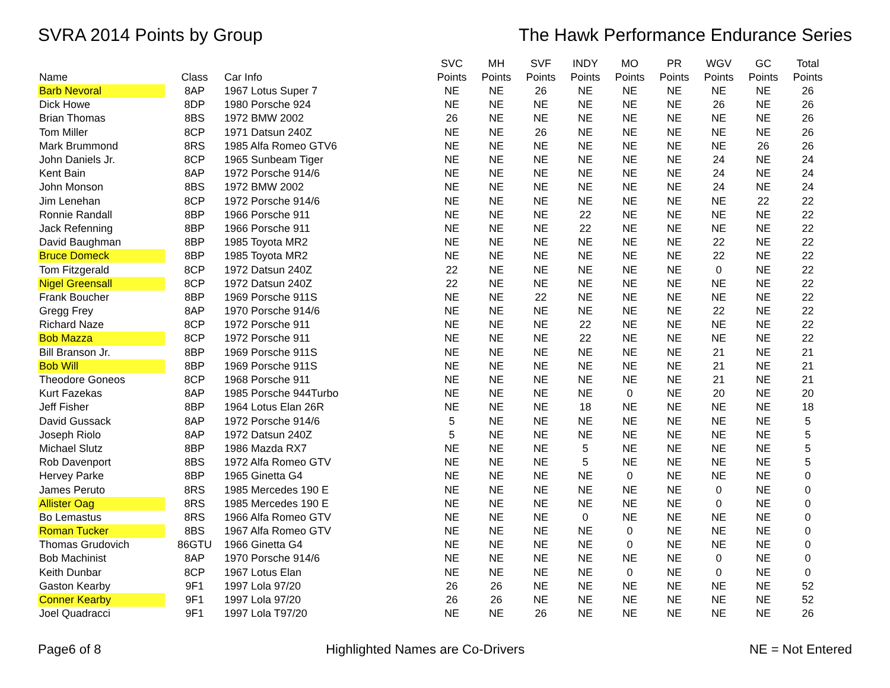SVRA 2014 Points by Group The Hawk Performance Endurance Series
| Name | Class | Car Info | SVC Points | MH Points | SVF Points | INDY Points | MO Points | PR Points | WGV Points | GC Points | Total Points |
| --- | --- | --- | --- | --- | --- | --- | --- | --- | --- | --- | --- |
| Barb Nevoral | 8AP | 1967 Lotus Super 7 | NE | NE | 26 | NE | NE | NE | NE | NE | 26 |
| Dick Howe | 8DP | 1980 Porsche 924 | NE | NE | NE | NE | NE | NE | 26 | NE | 26 |
| Brian Thomas | 8BS | 1972 BMW 2002 | 26 | NE | NE | NE | NE | NE | NE | NE | 26 |
| Tom Miller | 8CP | 1971 Datsun 240Z | NE | NE | 26 | NE | NE | NE | NE | NE | 26 |
| Mark Brummond | 8RS | 1985 Alfa Romeo GTV6 | NE | NE | NE | NE | NE | NE | NE | 26 | 26 |
| John Daniels Jr. | 8CP | 1965 Sunbeam Tiger | NE | NE | NE | NE | NE | NE | 24 | NE | 24 |
| Kent Bain | 8AP | 1972 Porsche 914/6 | NE | NE | NE | NE | NE | NE | 24 | NE | 24 |
| John Monson | 8BS | 1972 BMW 2002 | NE | NE | NE | NE | NE | NE | 24 | NE | 24 |
| Jim Lenehan | 8CP | 1972 Porsche 914/6 | NE | NE | NE | NE | NE | NE | NE | 22 | 22 |
| Ronnie Randall | 8BP | 1966 Porsche 911 | NE | NE | NE | 22 | NE | NE | NE | NE | 22 |
| Jack Refenning | 8BP | 1966 Porsche 911 | NE | NE | NE | 22 | NE | NE | NE | NE | 22 |
| David Baughman | 8BP | 1985 Toyota MR2 | NE | NE | NE | NE | NE | NE | 22 | NE | 22 |
| Bruce Domeck | 8BP | 1985 Toyota MR2 | NE | NE | NE | NE | NE | NE | 22 | NE | 22 |
| Tom Fitzgerald | 8CP | 1972 Datsun 240Z | 22 | NE | NE | NE | NE | NE | 0 | NE | 22 |
| Nigel Greensall | 8CP | 1972 Datsun 240Z | 22 | NE | NE | NE | NE | NE | NE | NE | 22 |
| Frank Boucher | 8BP | 1969 Porsche 911S | NE | NE | 22 | NE | NE | NE | NE | NE | 22 |
| Gregg Frey | 8AP | 1970 Porsche 914/6 | NE | NE | NE | NE | NE | NE | 22 | NE | 22 |
| Richard Naze | 8CP | 1972 Porsche 911 | NE | NE | NE | 22 | NE | NE | NE | NE | 22 |
| Bob Mazza | 8CP | 1972 Porsche 911 | NE | NE | NE | 22 | NE | NE | NE | NE | 22 |
| Bill Branson Jr. | 8BP | 1969 Porsche 911S | NE | NE | NE | NE | NE | NE | 21 | NE | 21 |
| Bob Will | 8BP | 1969 Porsche 911S | NE | NE | NE | NE | NE | NE | 21 | NE | 21 |
| Theodore Goneos | 8CP | 1968 Porsche 911 | NE | NE | NE | NE | NE | NE | 21 | NE | 21 |
| Kurt Fazekas | 8AP | 1985 Porsche 944Turbo | NE | NE | NE | NE | 0 | NE | 20 | NE | 20 |
| Jeff Fisher | 8BP | 1964 Lotus Elan 26R | NE | NE | NE | 18 | NE | NE | NE | NE | 18 |
| David Gussack | 8AP | 1972 Porsche 914/6 | 5 | NE | NE | NE | NE | NE | NE | NE | 5 |
| Joseph Riolo | 8AP | 1972 Datsun 240Z | 5 | NE | NE | NE | NE | NE | NE | NE | 5 |
| Michael Slutz | 8BP | 1986 Mazda RX7 | NE | NE | NE | 5 | NE | NE | NE | NE | 5 |
| Rob Davenport | 8BS | 1972 Alfa Romeo GTV | NE | NE | NE | 5 | NE | NE | NE | NE | 5 |
| Hervey Parke | 8BP | 1965 Ginetta G4 | NE | NE | NE | NE | 0 | NE | NE | NE | 0 |
| James Peruto | 8RS | 1985 Mercedes 190 E | NE | NE | NE | NE | NE | NE | 0 | NE | 0 |
| Allister Oag | 8RS | 1985 Mercedes 190 E | NE | NE | NE | NE | NE | NE | 0 | NE | 0 |
| Bo Lemastus | 8RS | 1966 Alfa Romeo GTV | NE | NE | NE | 0 | NE | NE | NE | NE | 0 |
| Roman Tucker | 8BS | 1967 Alfa Romeo GTV | NE | NE | NE | NE | 0 | NE | NE | NE | 0 |
| Thomas Grudovich | 86GTU | 1966 Ginetta G4 | NE | NE | NE | NE | 0 | NE | NE | NE | 0 |
| Bob Machinist | 8AP | 1970 Porsche 914/6 | NE | NE | NE | NE | NE | NE | 0 | NE | 0 |
| Keith Dunbar | 8CP | 1967 Lotus Elan | NE | NE | NE | NE | 0 | NE | 0 | NE | 0 |
| Gaston Kearby | 9F1 | 1997 Lola 97/20 | 26 | 26 | NE | NE | NE | NE | NE | NE | 52 |
| Conner Kearby | 9F1 | 1997 Lola 97/20 | 26 | 26 | NE | NE | NE | NE | NE | NE | 52 |
| Joel Quadracci | 9F1 | 1997 Lola T97/20 | NE | NE | 26 | NE | NE | NE | NE | NE | 26 |
Page6 of 8 Highlighted Names are Co-Drivers
NE = Not Entered